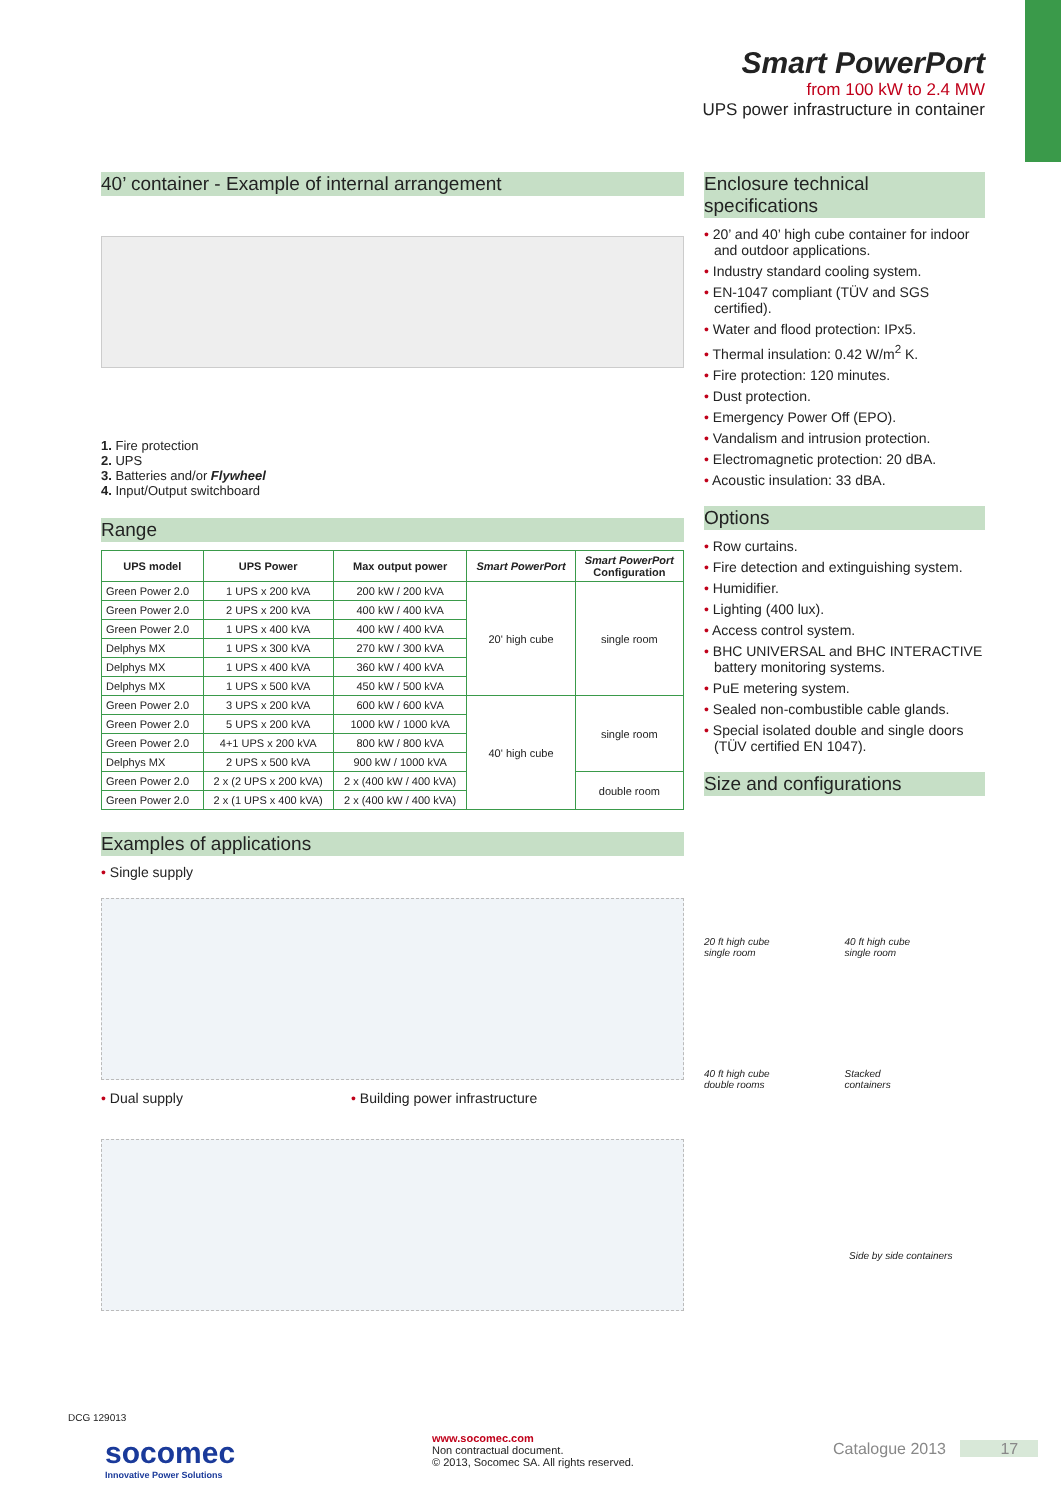Smart PowerPort
from 100 kW to 2.4 MW
UPS power infrastructure in container
40’ container - Example of internal arrangement
1. Fire protection
2. UPS
3. Batteries and/or Flywheel
4. Input/Output switchboard
Range
| UPS model | UPS Power | Max output power | Smart PowerPort | Smart PowerPort Configuration |
| --- | --- | --- | --- | --- |
| Green Power 2.0 | 1 UPS x 200 kVA | 200 kW / 200 kVA | 20' high cube | single room |
| Green Power 2.0 | 2 UPS x 200 kVA | 400 kW / 400 kVA | | |
| Green Power 2.0 | 1 UPS x 400 kVA | 400 kW / 400 kVA | | |
| Delphys MX | 1 UPS x 300 kVA | 270 kW / 300 kVA | | |
| Delphys MX | 1 UPS x 400 kVA | 360 kW / 400 kVA | | |
| Delphys MX | 1 UPS x 500 kVA | 450 kW / 500 kVA | | |
| Green Power 2.0 | 3 UPS x 200 kVA | 600 kW / 600 kVA | 40' high cube | single room |
| Green Power 2.0 | 5 UPS x 200 kVA | 1000 kW / 1000 kVA | | |
| Green Power 2.0 | 4+1 UPS x 200 kVA | 800 kW / 800 kVA | | |
| Delphys MX | 2 UPS x 500 kVA | 900 kW / 1000 kVA | | |
| Green Power 2.0 | 2 x (2 UPS x 200 kVA) | 2 x (400 kW / 400 kVA) | | double room |
| Green Power 2.0 | 2 x (1 UPS x 400 kVA) | 2 x (400 kW / 400 kVA) | | |
Examples of applications
Single supply
Dual supply Building power infrastructure
Enclosure technical specifications
20’ and 40’ high cube container for indoor and outdoor applications.
Industry standard cooling system.
EN-1047 compliant (TÜV and SGS certified).
Water and flood protection: IPx5.
Thermal insulation: 0.42 W/m<sup>2</sup> K.
Fire protection: 120 minutes.
Dust protection.
Emergency Power Off (EPO).
Vandalism and intrusion protection.
Electromagnetic protection: 20 dBA.
Acoustic insulation: 33 dBA.
Options
Row curtains.
Fire detection and extinguishing system.
Humidifier.
Lighting (400 lux).
Access control system.
BHC UNIVERSAL and BHC INTERACTIVE battery monitoring systems.
PuE metering system.
Sealed non-combustible cable glands.
Special isolated double and single doors (TÜV certified EN 1047).
Size and configurations
20 ft high cube
single room
40 ft high cube
single room
40 ft high cube
double rooms
Stacked
containers
Side by side containers
DCG 129013
socomec
Innovative Power Solutions
www.socomec.com
Non contractual document.
© 2013, Socomec SA. All rights reserved.
Catalogue 2013 17